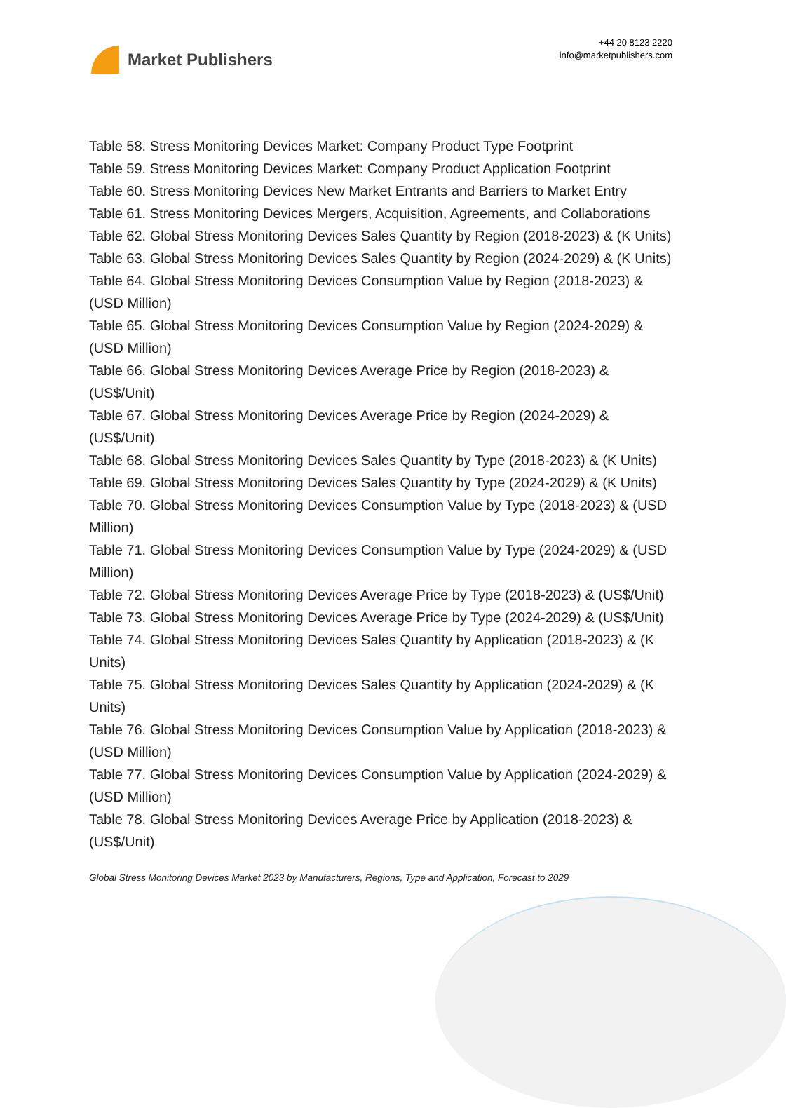Market Publishers
+44 20 8123 2220
info@marketpublishers.com
Table 58. Stress Monitoring Devices Market: Company Product Type Footprint
Table 59. Stress Monitoring Devices Market: Company Product Application Footprint
Table 60. Stress Monitoring Devices New Market Entrants and Barriers to Market Entry
Table 61. Stress Monitoring Devices Mergers, Acquisition, Agreements, and Collaborations
Table 62. Global Stress Monitoring Devices Sales Quantity by Region (2018-2023) & (K Units)
Table 63. Global Stress Monitoring Devices Sales Quantity by Region (2024-2029) & (K Units)
Table 64. Global Stress Monitoring Devices Consumption Value by Region (2018-2023) & (USD Million)
Table 65. Global Stress Monitoring Devices Consumption Value by Region (2024-2029) & (USD Million)
Table 66. Global Stress Monitoring Devices Average Price by Region (2018-2023) & (US$/Unit)
Table 67. Global Stress Monitoring Devices Average Price by Region (2024-2029) & (US$/Unit)
Table 68. Global Stress Monitoring Devices Sales Quantity by Type (2018-2023) & (K Units)
Table 69. Global Stress Monitoring Devices Sales Quantity by Type (2024-2029) & (K Units)
Table 70. Global Stress Monitoring Devices Consumption Value by Type (2018-2023) & (USD Million)
Table 71. Global Stress Monitoring Devices Consumption Value by Type (2024-2029) & (USD Million)
Table 72. Global Stress Monitoring Devices Average Price by Type (2018-2023) & (US$/Unit)
Table 73. Global Stress Monitoring Devices Average Price by Type (2024-2029) & (US$/Unit)
Table 74. Global Stress Monitoring Devices Sales Quantity by Application (2018-2023) & (K Units)
Table 75. Global Stress Monitoring Devices Sales Quantity by Application (2024-2029) & (K Units)
Table 76. Global Stress Monitoring Devices Consumption Value by Application (2018-2023) & (USD Million)
Table 77. Global Stress Monitoring Devices Consumption Value by Application (2024-2029) & (USD Million)
Table 78. Global Stress Monitoring Devices Average Price by Application (2018-2023) & (US$/Unit)
Global Stress Monitoring Devices Market 2023 by Manufacturers, Regions, Type and Application, Forecast to 2029